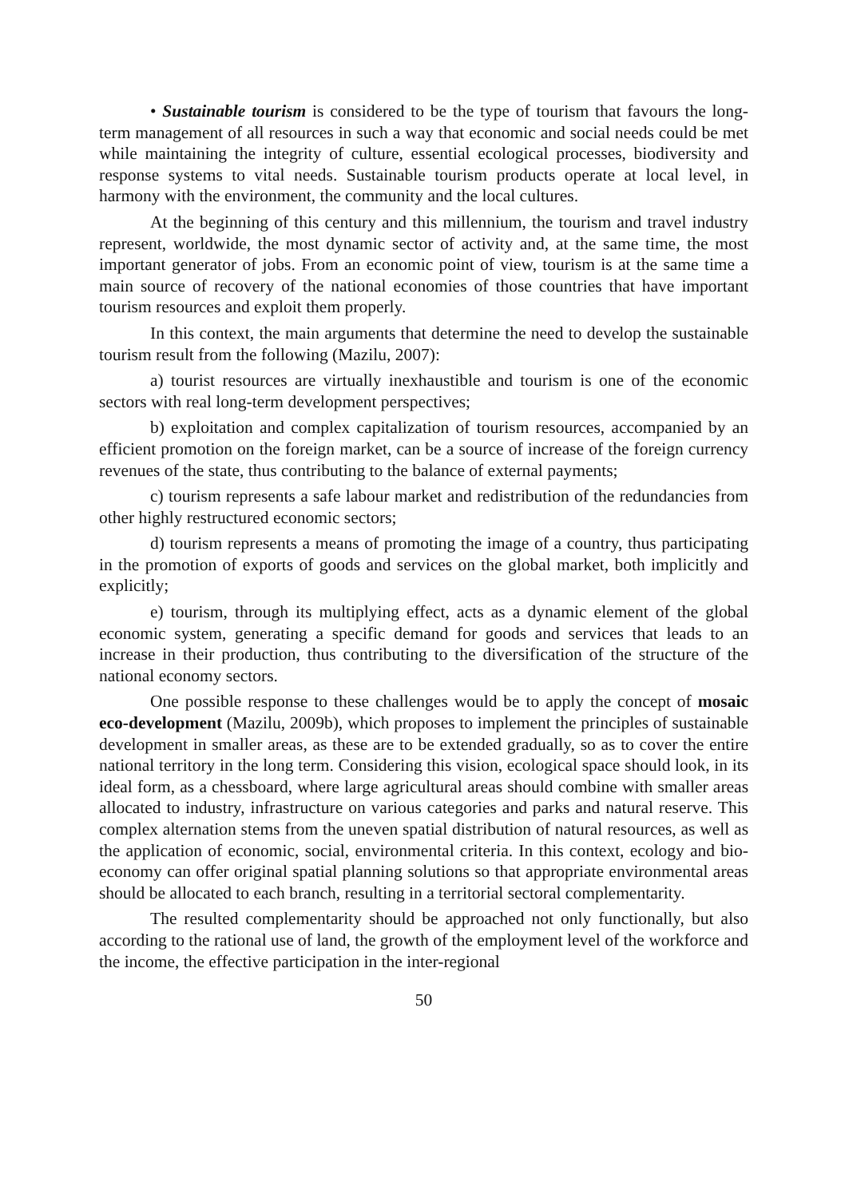• Sustainable tourism is considered to be the type of tourism that favours the long-term management of all resources in such a way that economic and social needs could be met while maintaining the integrity of culture, essential ecological processes, biodiversity and response systems to vital needs. Sustainable tourism products operate at local level, in harmony with the environment, the community and the local cultures.
At the beginning of this century and this millennium, the tourism and travel industry represent, worldwide, the most dynamic sector of activity and, at the same time, the most important generator of jobs. From an economic point of view, tourism is at the same time a main source of recovery of the national economies of those countries that have important tourism resources and exploit them properly.
In this context, the main arguments that determine the need to develop the sustainable tourism result from the following (Mazilu, 2007):
a) tourist resources are virtually inexhaustible and tourism is one of the economic sectors with real long-term development perspectives;
b) exploitation and complex capitalization of tourism resources, accompanied by an efficient promotion on the foreign market, can be a source of increase of the foreign currency revenues of the state, thus contributing to the balance of external payments;
c) tourism represents a safe labour market and redistribution of the redundancies from other highly restructured economic sectors;
d) tourism represents a means of promoting the image of a country, thus participating in the promotion of exports of goods and services on the global market, both implicitly and explicitly;
e) tourism, through its multiplying effect, acts as a dynamic element of the global economic system, generating a specific demand for goods and services that leads to an increase in their production, thus contributing to the diversification of the structure of the national economy sectors.
One possible response to these challenges would be to apply the concept of mosaic eco-development (Mazilu, 2009b), which proposes to implement the principles of sustainable development in smaller areas, as these are to be extended gradually, so as to cover the entire national territory in the long term. Considering this vision, ecological space should look, in its ideal form, as a chessboard, where large agricultural areas should combine with smaller areas allocated to industry, infrastructure on various categories and parks and natural reserve. This complex alternation stems from the uneven spatial distribution of natural resources, as well as the application of economic, social, environmental criteria. In this context, ecology and bio-economy can offer original spatial planning solutions so that appropriate environmental areas should be allocated to each branch, resulting in a territorial sectoral complementarity.
The resulted complementarity should be approached not only functionally, but also according to the rational use of land, the growth of the employment level of the workforce and the income, the effective participation in the inter-regional
50